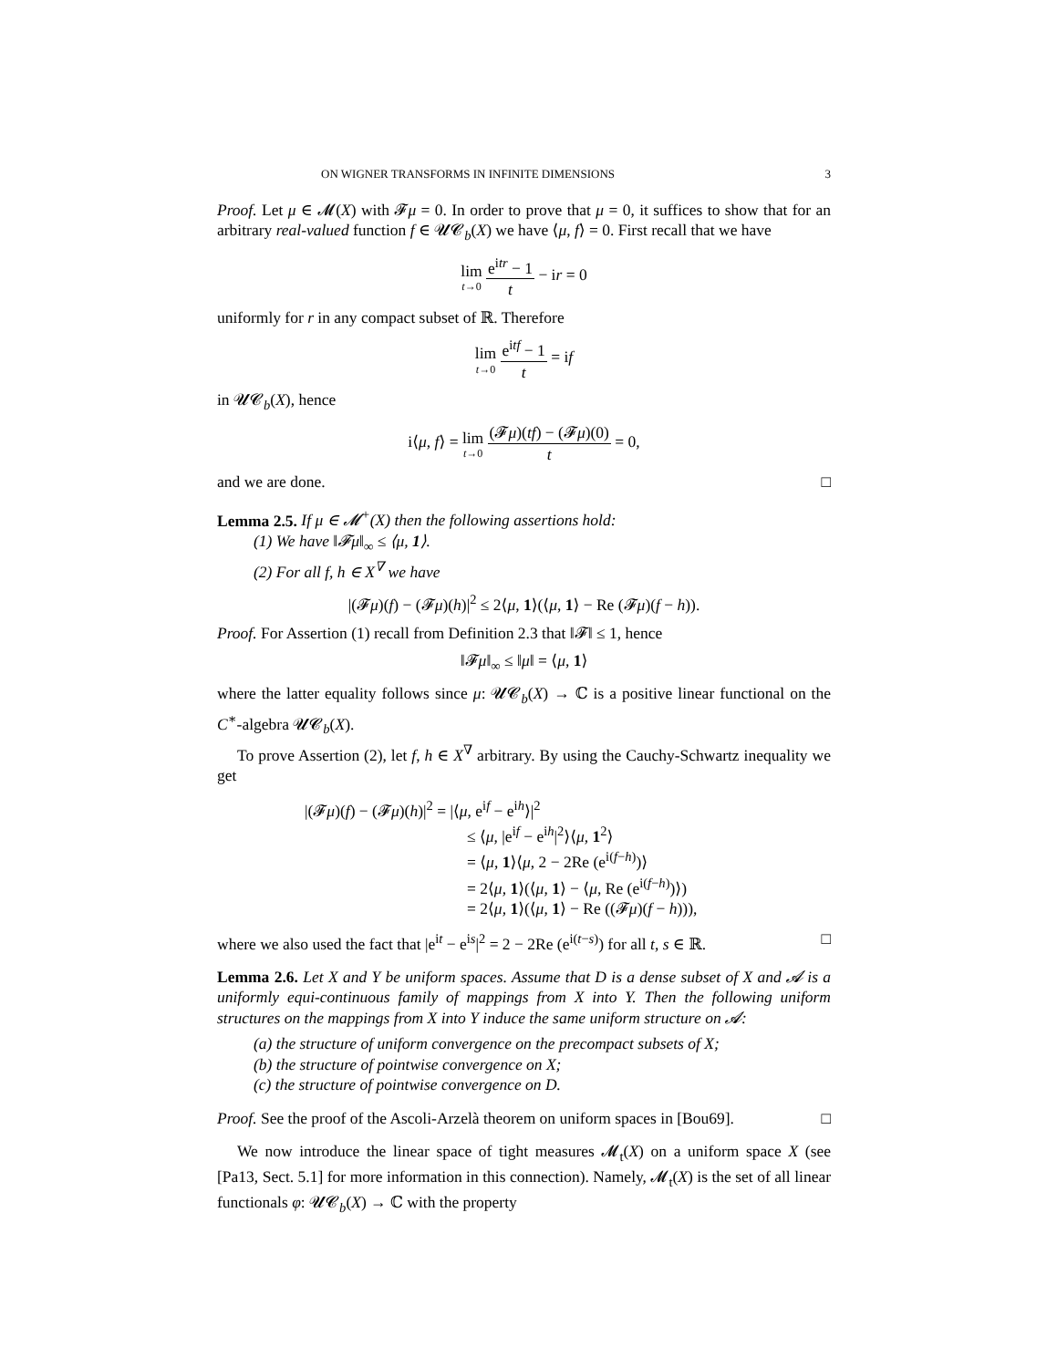ON WIGNER TRANSFORMS IN INFINITE DIMENSIONS 3
Proof. Let μ ∈ 𝓜(X) with 𝓕μ = 0. In order to prove that μ = 0, it suffices to show that for an arbitrary real-valued function f ∈ 𝓤𝓒<sub>b</sub>(X) we have ⟨μ, f⟩ = 0. First recall that we have
lim t→0 e<sup>itr</sup> − 1 t − ir = 0
uniformly for r in any compact subset of ℝ. Therefore
lim t→0 e<sup>itf</sup> − 1 t = if
in 𝓤𝓒<sub>b</sub>(X), hence
i⟨μ, f⟩ = lim t→0 (𝓕μ)(tf) − (𝓕μ)(0) t = 0,
and we are done. □
Lemma 2.5. If μ ∈ 𝓜<sup>+</sup>(X) then the following assertions hold:
(1) We have ‖𝓕μ‖<sub>∞</sub> ≤ ⟨μ, 1⟩.
(2) For all f, h ∈ X<sup>∇</sup> we have
|(𝓕μ)(f) − (𝓕μ)(h)|<sup>2</sup> ≤ 2⟨μ, 1⟩(⟨μ, 1⟩ − Re (𝓕μ)(f − h)).
Proof. For Assertion (1) recall from Definition 2.3 that ‖𝓕‖ ≤ 1, hence
‖𝓕μ‖<sub>∞</sub> ≤ ‖μ‖ = ⟨μ, 1⟩
where the latter equality follows since μ: 𝓤𝓒<sub>b</sub>(X) → ℂ is a positive linear functional on the C<sup>∗</sup>-algebra 𝓤𝓒<sub>b</sub>(X).
To prove Assertion (2), let f, h ∈ X<sup>∇</sup> arbitrary. By using the Cauchy-Schwartz inequality we get
|(𝓕μ)(f) − (𝓕μ)(h)|<sup>2</sup> = |⟨μ, e<sup>if</sup> − e<sup>ih</sup>⟩|<sup>2</sup>
≤ ⟨μ, |e<sup>if</sup> − e<sup>ih</sup>|<sup>2</sup>⟩⟨μ, 1<sup>2</sup>⟩
= ⟨μ, 1⟩⟨μ, 2 − 2Re (e<sup>i(f−h)</sup>)⟩
= 2⟨μ, 1⟩(⟨μ, 1⟩ − ⟨μ, Re (e<sup>i(f−h)</sup>)⟩)
= 2⟨μ, 1⟩(⟨μ, 1⟩ − Re ((𝓕μ)(f − h))),
where we also used the fact that |e<sup>it</sup> − e<sup>is</sup>|<sup>2</sup> = 2 − 2Re (e<sup>i(t−s)</sup>) for all t, s ∈ ℝ. □
Lemma 2.6. Let X and Y be uniform spaces. Assume that D is a dense subset of X and 𝓐 is a uniformly equi-continuous family of mappings from X into Y. Then the following uniform structures on the mappings from X into Y induce the same uniform structure on 𝓐:
(a) the structure of uniform convergence on the precompact subsets of X;
(b) the structure of pointwise convergence on X;
(c) the structure of pointwise convergence on D.
Proof. See the proof of the Ascoli-Arzelà theorem on uniform spaces in [Bou69]. □
We now introduce the linear space of tight measures 𝓜<sub>t</sub>(X) on a uniform space X (see [Pa13, Sect. 5.1] for more information in this connection). Namely, 𝓜<sub>t</sub>(X) is the set of all linear functionals φ: 𝓤𝓒<sub>b</sub>(X) → ℂ with the property